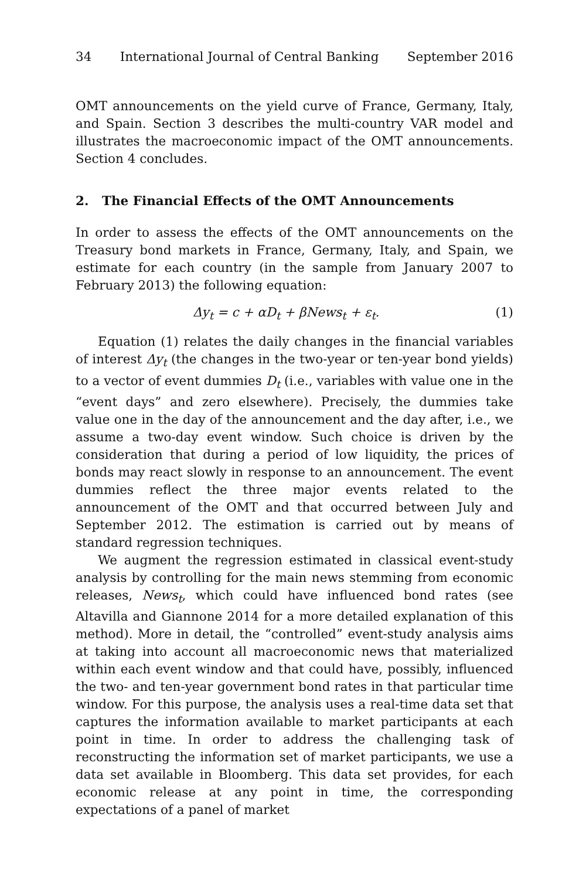34 International Journal of Central Banking September 2016
OMT announcements on the yield curve of France, Germany, Italy, and Spain. Section 3 describes the multi-country VAR model and illustrates the macroeconomic impact of the OMT announcements. Section 4 concludes.
2. The Financial Effects of the OMT Announcements
In order to assess the effects of the OMT announcements on the Treasury bond markets in France, Germany, Italy, and Spain, we estimate for each country (in the sample from January 2007 to February 2013) the following equation:
Δy<sub>t</sub> = c + αD<sub>t</sub> + βNews<sub>t</sub> + ε<sub>t</sub>. (1)
Equation (1) relates the daily changes in the financial variables of interest Δy<sub>t</sub> (the changes in the two-year or ten-year bond yields) to a vector of event dummies D<sub>t</sub> (i.e., variables with value one in the “event days” and zero elsewhere). Precisely, the dummies take value one in the day of the announcement and the day after, i.e., we assume a two-day event window. Such choice is driven by the consideration that during a period of low liquidity, the prices of bonds may react slowly in response to an announcement. The event dummies reflect the three major events related to the announcement of the OMT and that occurred between July and September 2012. The estimation is carried out by means of standard regression techniques.
We augment the regression estimated in classical event-study analysis by controlling for the main news stemming from economic releases, News<sub>t</sub>, which could have influenced bond rates (see Altavilla and Giannone 2014 for a more detailed explanation of this method). More in detail, the “controlled” event-study analysis aims at taking into account all macroeconomic news that materialized within each event window and that could have, possibly, influenced the two- and ten-year government bond rates in that particular time window. For this purpose, the analysis uses a real-time data set that captures the information available to market participants at each point in time. In order to address the challenging task of reconstructing the information set of market participants, we use a data set available in Bloomberg. This data set provides, for each economic release at any point in time, the corresponding expectations of a panel of market